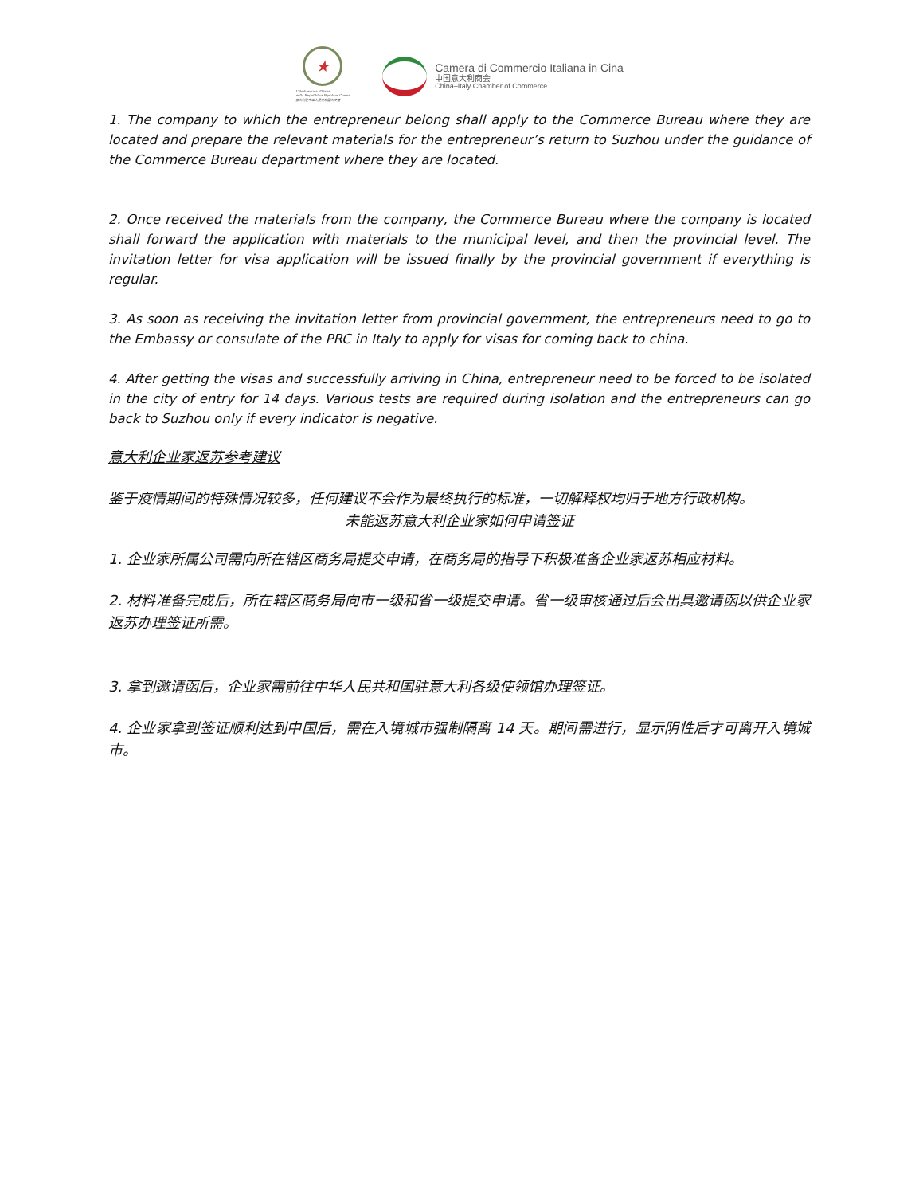★
L'Ambasciata d'Italia
nella Repubblica Popolare Cinese
意大利驻中华人民共和国大使馆
Camera di Commercio Italiana in Cina
中国意大利商会
China–Italy Chamber of Commerce
1. The company to which the entrepreneur belong shall apply to the Commerce Bureau where they are located and prepare the relevant materials for the entrepreneur’s return to Suzhou under the guidance of the Commerce Bureau department where they are located.
2. Once received the materials from the company, the Commerce Bureau where the company is located shall forward the application with materials to the municipal level, and then the provincial level. The invitation letter for visa application will be issued finally by the provincial government if everything is regular.
3. As soon as receiving the invitation letter from provincial government, the entrepreneurs need to go to the Embassy or consulate of the PRC in Italy to apply for visas for coming back to china.
4. After getting the visas and successfully arriving in China, entrepreneur need to be forced to be isolated in the city of entry for 14 days. Various tests are required during isolation and the entrepreneurs can go back to Suzhou only if every indicator is negative.
意大利企业家返苏参考建议
鉴于疫情期间的特殊情况较多，任何建议不会作为最终执行的标准，一切解释权均归于地方行政机构。
未能返苏意大利企业家如何申请签证
1. 企业家所属公司需向所在辖区商务局提交申请，在商务局的指导下积极准备企业家返苏相应材料。
2. 材料准备完成后，所在辖区商务局向市一级和省一级提交申请。省一级审核通过后会出具邀请函以供企业家返苏办理签证所需。
3. 拿到邀请函后，企业家需前往中华人民共和国驻意大利各级使领馆办理签证。
4. 企业家拿到签证顺利达到中国后，需在入境城市强制隔离 14 天。期间需进行，显示阴性后才可离开入境城市。